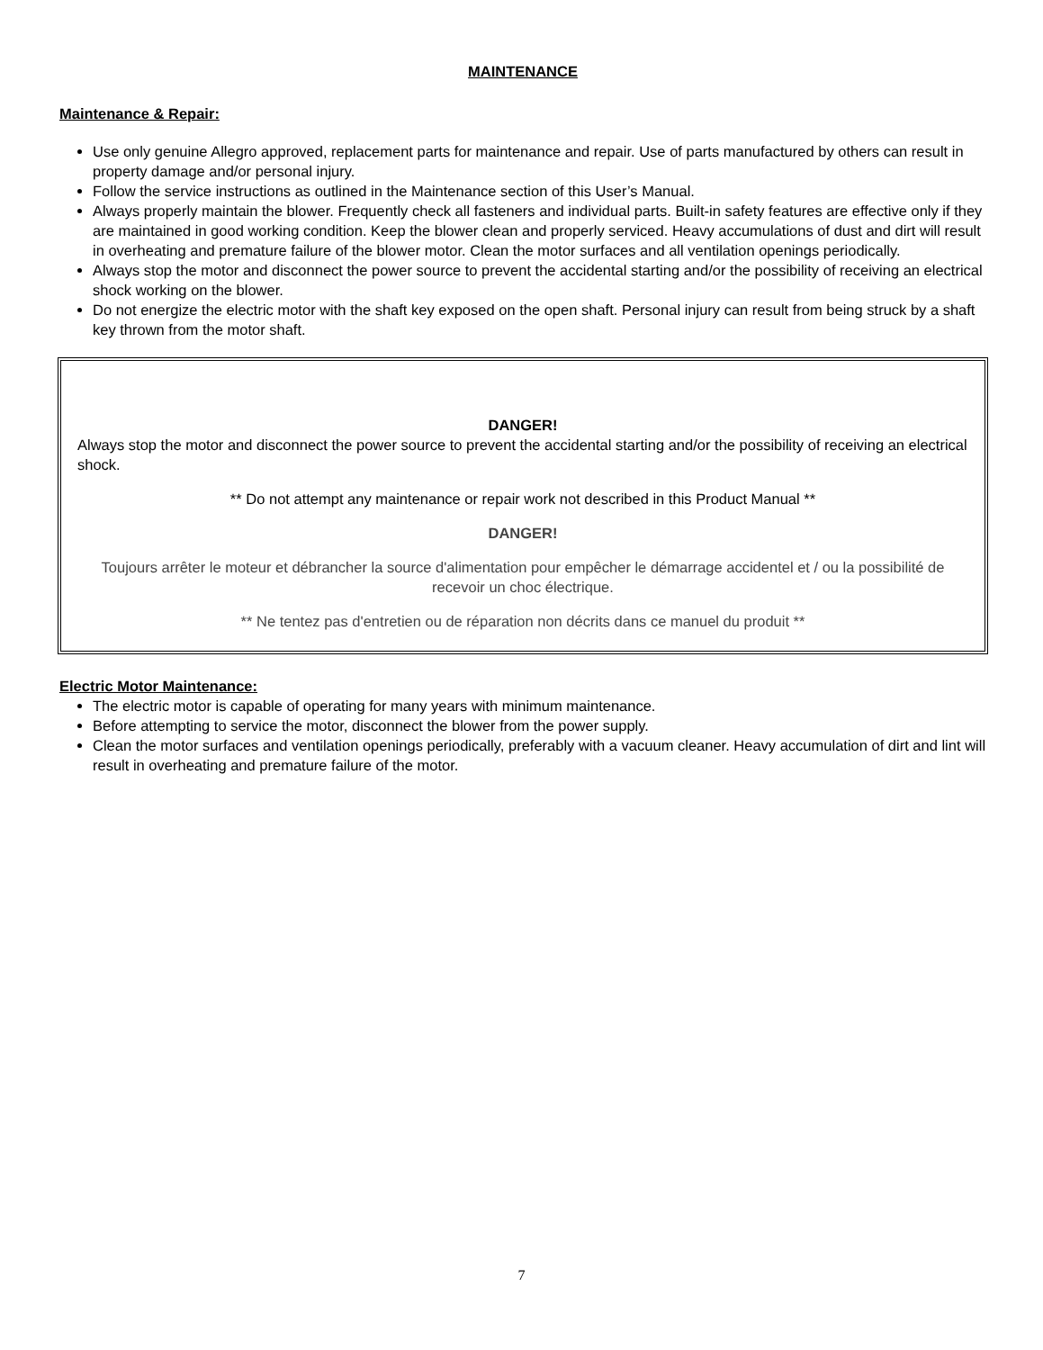MAINTENANCE
Maintenance & Repair:
Use only genuine Allegro approved, replacement parts for maintenance and repair. Use of parts manufactured by others can result in property damage and/or personal injury.
Follow the service instructions as outlined in the Maintenance section of this User’s Manual.
Always properly maintain the blower. Frequently check all fasteners and individual parts. Built-in safety features are effective only if they are maintained in good working condition. Keep the blower clean and properly serviced. Heavy accumulations of dust and dirt will result in overheating and premature failure of the blower motor. Clean the motor surfaces and all ventilation openings periodically.
Always stop the motor and disconnect the power source to prevent the accidental starting and/or the possibility of receiving an electrical shock working on the blower.
Do not energize the electric motor with the shaft key exposed on the open shaft. Personal injury can result from being struck by a shaft key thrown from the motor shaft.
DANGER!
Always stop the motor and disconnect the power source to prevent the accidental starting and/or the possibility of receiving an electrical shock.
** Do not attempt any maintenance or repair work not described in this Product Manual **
DANGER!
Toujours arrêter le moteur et débrancher la source d'alimentation pour empêcher le démarrage accidentel et / ou la possibilité de recevoir un choc électrique.
** Ne tentez pas d'entretien ou de réparation non décrits dans ce manuel du produit **
Electric Motor Maintenance:
The electric motor is capable of operating for many years with minimum maintenance.
Before attempting to service the motor, disconnect the blower from the power supply.
Clean the motor surfaces and ventilation openings periodically, preferably with a vacuum cleaner. Heavy accumulation of dirt and lint will result in overheating and premature failure of the motor.
7